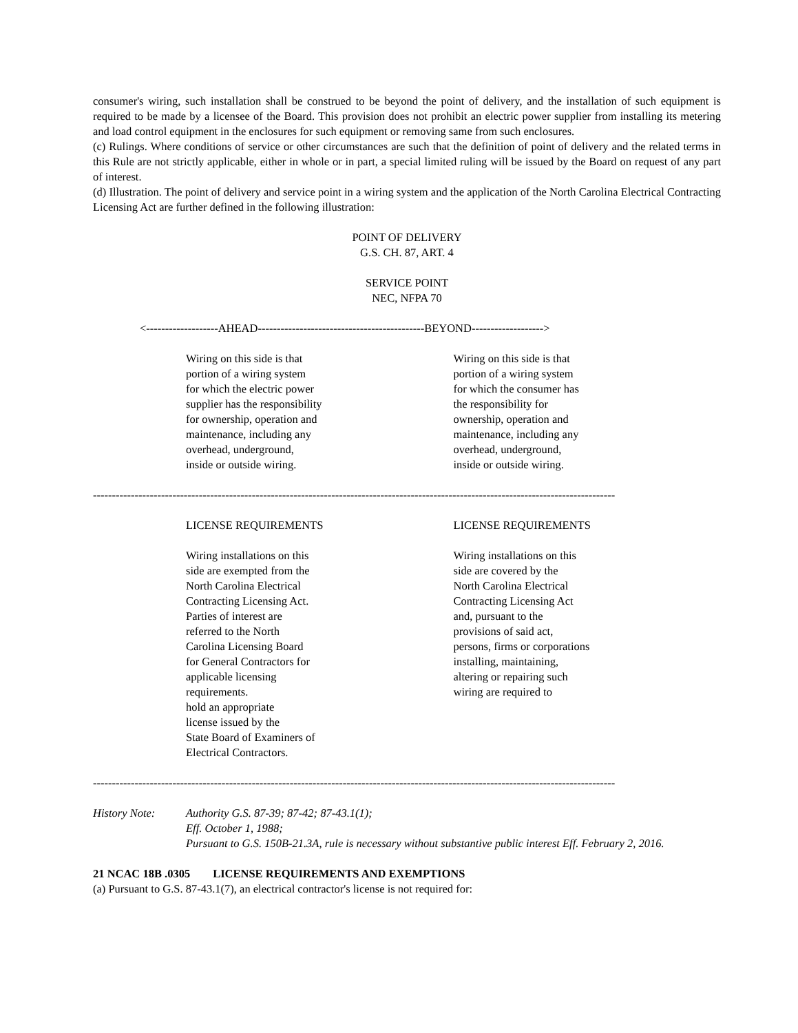consumer's wiring, such installation shall be construed to be beyond the point of delivery, and the installation of such equipment is required to be made by a licensee of the Board. This provision does not prohibit an electric power supplier from installing its metering and load control equipment in the enclosures for such equipment or removing same from such enclosures.
(c) Rulings. Where conditions of service or other circumstances are such that the definition of point of delivery and the related terms in this Rule are not strictly applicable, either in whole or in part, a special limited ruling will be issued by the Board on request of any part of interest.
(d) Illustration. The point of delivery and service point in a wiring system and the application of the North Carolina Electrical Contracting Licensing Act are further defined in the following illustration:
POINT OF DELIVERY
G.S. CH. 87, ART. 4
SERVICE POINT
NEC, NFPA 70
<-------------------AHEAD--------------------------------------------BEYOND------------------->
Wiring on this side is that
portion of a wiring system
for which the electric power
supplier has the responsibility
for ownership, operation and
maintenance, including any
overhead, underground,
inside or outside wiring.
Wiring on this side is that
portion of a wiring system
for which the consumer has
the responsibility for
ownership, operation and
maintenance, including any
overhead, underground,
inside or outside wiring.
------------------------------------------------------------------------------------------------------------------------------------------
LICENSE REQUIREMENTS
Wiring installations on this
side are exempted from the
North Carolina Electrical
Contracting Licensing Act.
Parties of interest are
referred to the North
Carolina Licensing Board
for General Contractors for
applicable licensing
requirements.
hold an appropriate
license issued by the
State Board of Examiners of
Electrical Contractors.
LICENSE REQUIREMENTS
Wiring installations on this
side are covered by the
North Carolina Electrical
Contracting Licensing Act
and, pursuant to the
provisions of said act,
persons, firms or corporations
installing, maintaining,
altering or repairing such
wiring are required to
------------------------------------------------------------------------------------------------------------------------------------------
History Note: Authority G.S. 87-39; 87-42; 87-43.1(1);
Eff. October 1, 1988;
Pursuant to G.S. 150B-21.3A, rule is necessary without substantive public interest Eff. February 2, 2016.
21 NCAC 18B .0305 LICENSE REQUIREMENTS AND EXEMPTIONS
(a) Pursuant to G.S. 87-43.1(7), an electrical contractor's license is not required for: